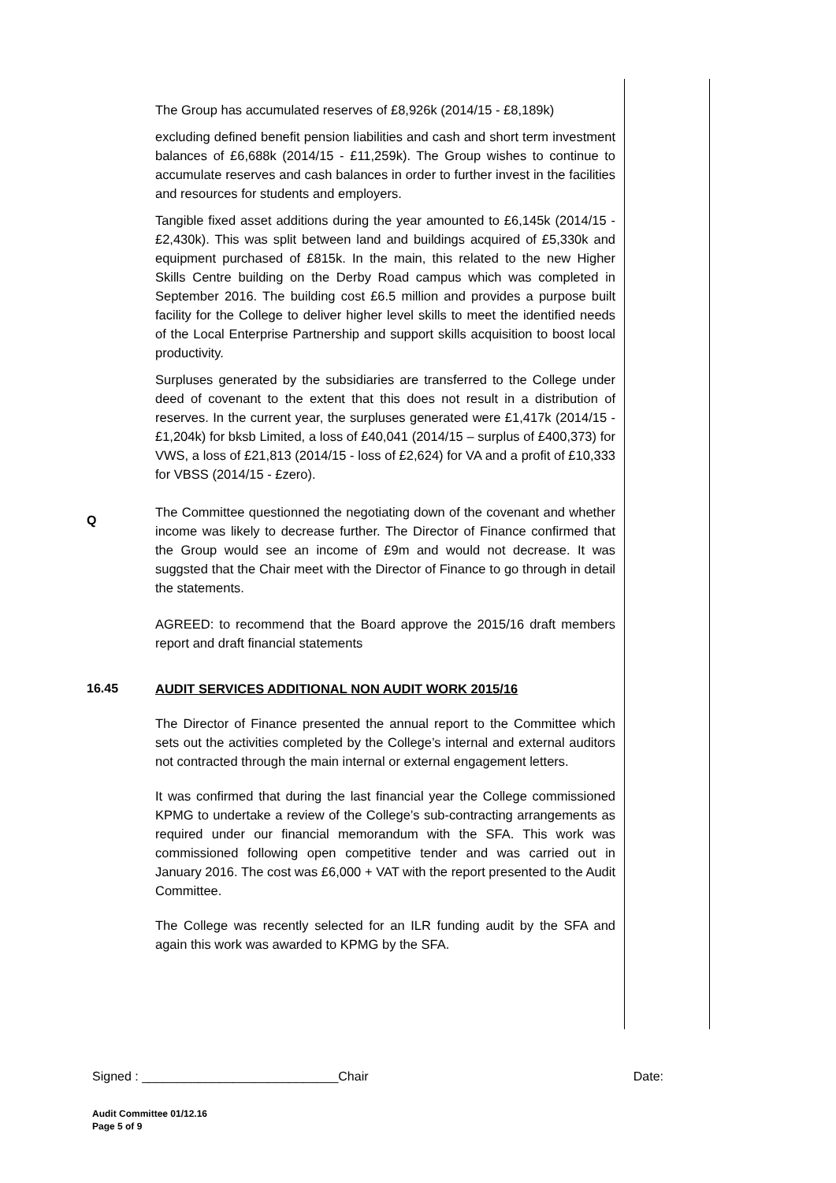The Group has accumulated reserves of £8,926k (2014/15 - £8,189k)
excluding defined benefit pension liabilities and cash and short term investment balances of £6,688k (2014/15 - £11,259k). The Group wishes to continue to accumulate reserves and cash balances in order to further invest in the facilities and resources for students and employers.
Tangible fixed asset additions during the year amounted to £6,145k (2014/15 - £2,430k). This was split between land and buildings acquired of £5,330k and equipment purchased of £815k. In the main, this related to the new Higher Skills Centre building on the Derby Road campus which was completed in September 2016. The building cost £6.5 million and provides a purpose built facility for the College to deliver higher level skills to meet the identified needs of the Local Enterprise Partnership and support skills acquisition to boost local productivity.
Surpluses generated by the subsidiaries are transferred to the College under deed of covenant to the extent that this does not result in a distribution of reserves. In the current year, the surpluses generated were £1,417k (2014/15 - £1,204k) for bksb Limited, a loss of £40,041 (2014/15 – surplus of £400,373) for VWS, a loss of £21,813 (2014/15 - loss of £2,624) for VA and a profit of £10,333 for VBSS (2014/15 - £zero).
Q
The Committee questionned the negotiating down of the covenant and whether income was likely to decrease further. The Director of Finance confirmed that the Group would see an income of £9m and would not decrease. It was suggsted that the Chair meet with the Director of Finance to go through in detail the statements.
AGREED: to recommend that the Board approve the 2015/16 draft members report and draft financial statements
16.45 AUDIT SERVICES ADDITIONAL NON AUDIT WORK 2015/16
The Director of Finance presented the annual report to the Committee which sets out the activities completed by the College’s internal and external auditors not contracted through the main internal or external engagement letters.
It was confirmed that during the last financial year the College commissioned KPMG to undertake a review of the College’s sub-contracting arrangements as required under our financial memorandum with the SFA. This work was commissioned following open competitive tender and was carried out in January 2016. The cost was £6,000 + VAT with the report presented to the Audit Committee.
The College was recently selected for an ILR funding audit by the SFA and again this work was awarded to KPMG by the SFA.
Signed : ____________________________Chair Date:
Audit Committee 01/12.16
Page 5 of 9